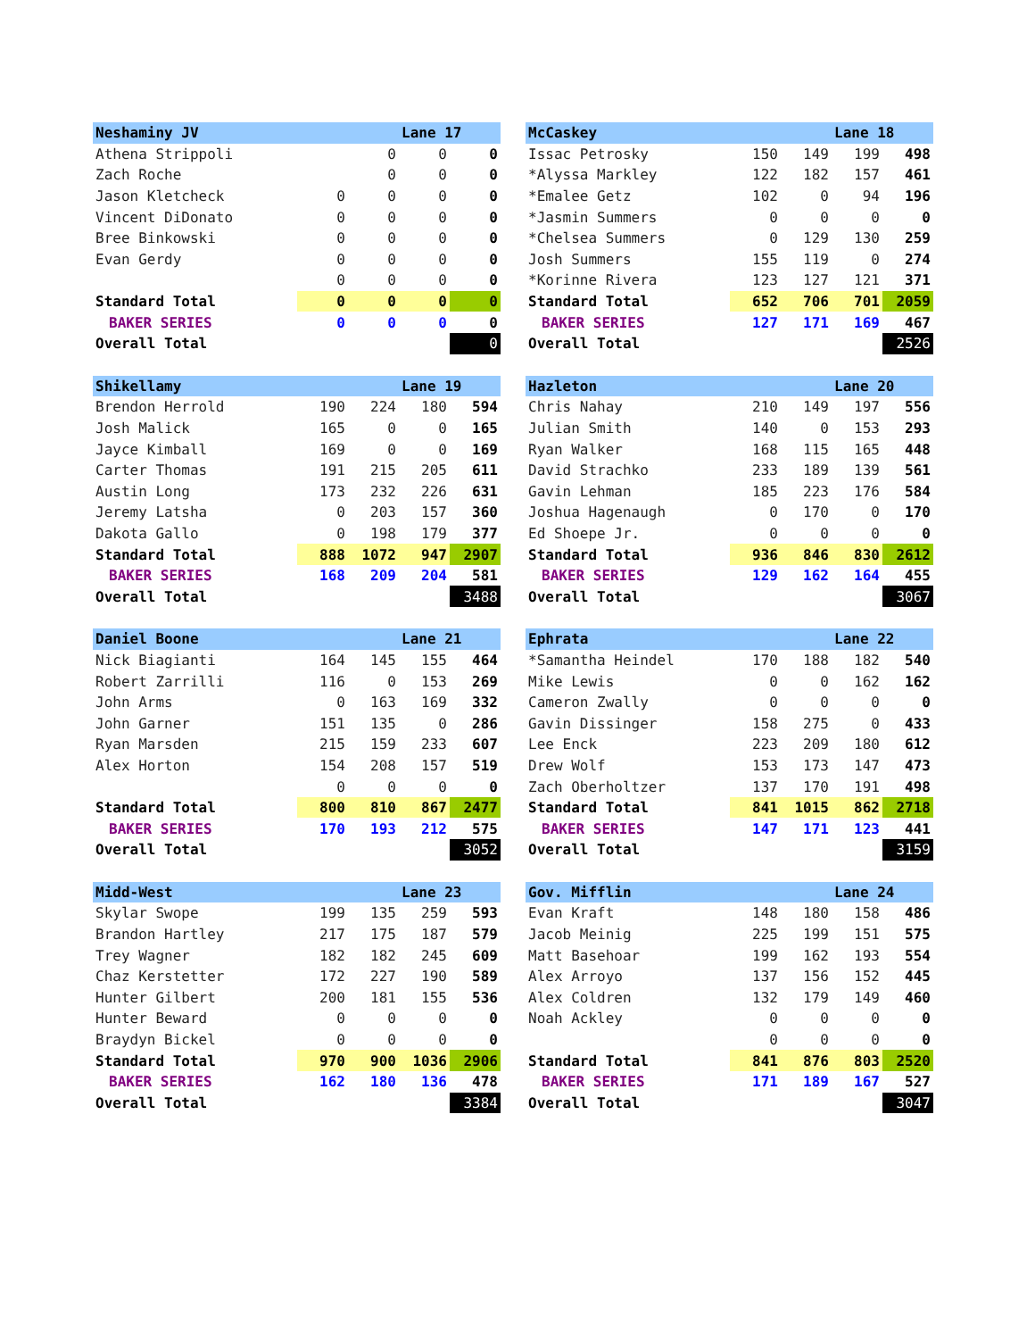| Neshaminy JV | | | Lane 17 | |
| --- | --- | --- | --- | --- |
| Athena Strippoli | | 0 | 0 | 0 |
| Zach Roche | | 0 | 0 | 0 |
| Jason Kletcheck | 0 | 0 | 0 | 0 |
| Vincent DiDonato | 0 | 0 | 0 | 0 |
| Bree Binkowski | 0 | 0 | 0 | 0 |
| Evan Gerdy | 0 | 0 | 0 | 0 |
| | 0 | 0 | 0 | 0 |
| Standard Total | 0 | 0 | 0 | 0 |
| BAKER SERIES | 0 | 0 | 0 | 0 |
| Overall Total | | | | 0 |
| McCaskey | | | Lane 18 | |
| --- | --- | --- | --- | --- |
| Issac Petrosky | 150 | 149 | 199 | 498 |
| *Alyssa Markley | 122 | 182 | 157 | 461 |
| *Emalee Getz | 102 | 0 | 94 | 196 |
| *Jasmin Summers | 0 | 0 | 0 | 0 |
| *Chelsea Summers | 0 | 129 | 130 | 259 |
| Josh Summers | 155 | 119 | 0 | 274 |
| *Korinne Rivera | 123 | 127 | 121 | 371 |
| Standard Total | 652 | 706 | 701 | 2059 |
| BAKER SERIES | 127 | 171 | 169 | 467 |
| Overall Total | | | | 2526 |
| Shikellamy | | | Lane 19 | |
| --- | --- | --- | --- | --- |
| Brendon Herrold | 190 | 224 | 180 | 594 |
| Josh Malick | 165 | 0 | 0 | 165 |
| Jayce Kimball | 169 | 0 | 0 | 169 |
| Carter Thomas | 191 | 215 | 205 | 611 |
| Austin Long | 173 | 232 | 226 | 631 |
| Jeremy Latsha | 0 | 203 | 157 | 360 |
| Dakota Gallo | 0 | 198 | 179 | 377 |
| Standard Total | 888 | 1072 | 947 | 2907 |
| BAKER SERIES | 168 | 209 | 204 | 581 |
| Overall Total | | | | 3488 |
| Hazleton | | | Lane 20 | |
| --- | --- | --- | --- | --- |
| Chris Nahay | 210 | 149 | 197 | 556 |
| Julian Smith | 140 | 0 | 153 | 293 |
| Ryan Walker | 168 | 115 | 165 | 448 |
| David Strachko | 233 | 189 | 139 | 561 |
| Gavin Lehman | 185 | 223 | 176 | 584 |
| Joshua Hagenaugh | 0 | 170 | 0 | 170 |
| Ed Shoepe Jr. | 0 | 0 | 0 | 0 |
| Standard Total | 936 | 846 | 830 | 2612 |
| BAKER SERIES | 129 | 162 | 164 | 455 |
| Overall Total | | | | 3067 |
| Daniel Boone | | | Lane 21 | |
| --- | --- | --- | --- | --- |
| Nick Biagianti | 164 | 145 | 155 | 464 |
| Robert Zarrilli | 116 | 0 | 153 | 269 |
| John Arms | 0 | 163 | 169 | 332 |
| John Garner | 151 | 135 | 0 | 286 |
| Ryan Marsden | 215 | 159 | 233 | 607 |
| Alex Horton | 154 | 208 | 157 | 519 |
| | 0 | 0 | 0 | 0 |
| Standard Total | 800 | 810 | 867 | 2477 |
| BAKER SERIES | 170 | 193 | 212 | 575 |
| Overall Total | | | | 3052 |
| Ephrata | | | Lane 22 | |
| --- | --- | --- | --- | --- |
| *Samantha Heindel | 170 | 188 | 182 | 540 |
| Mike Lewis | 0 | 0 | 162 | 162 |
| Cameron Zwally | 0 | 0 | 0 | 0 |
| Gavin Dissinger | 158 | 275 | 0 | 433 |
| Lee Enck | 223 | 209 | 180 | 612 |
| Drew Wolf | 153 | 173 | 147 | 473 |
| Zach Oberholtzer | 137 | 170 | 191 | 498 |
| Standard Total | 841 | 1015 | 862 | 2718 |
| BAKER SERIES | 147 | 171 | 123 | 441 |
| Overall Total | | | | 3159 |
| Midd-West | | | Lane 23 | |
| --- | --- | --- | --- | --- |
| Skylar Swope | 199 | 135 | 259 | 593 |
| Brandon Hartley | 217 | 175 | 187 | 579 |
| Trey Wagner | 182 | 182 | 245 | 609 |
| Chaz Kerstetter | 172 | 227 | 190 | 589 |
| Hunter Gilbert | 200 | 181 | 155 | 536 |
| Hunter Beward | 0 | 0 | 0 | 0 |
| Braydyn Bickel | 0 | 0 | 0 | 0 |
| Standard Total | 970 | 900 | 1036 | 2906 |
| BAKER SERIES | 162 | 180 | 136 | 478 |
| Overall Total | | | | 3384 |
| Gov. Mifflin | | | Lane 24 | |
| --- | --- | --- | --- | --- |
| Evan Kraft | 148 | 180 | 158 | 486 |
| Jacob Meinig | 225 | 199 | 151 | 575 |
| Matt Basehoar | 199 | 162 | 193 | 554 |
| Alex Arroyo | 137 | 156 | 152 | 445 |
| Alex Coldren | 132 | 179 | 149 | 460 |
| Noah Ackley | 0 | 0 | 0 | 0 |
| | 0 | 0 | 0 | 0 |
| Standard Total | 841 | 876 | 803 | 2520 |
| BAKER SERIES | 171 | 189 | 167 | 527 |
| Overall Total | | | | 3047 |